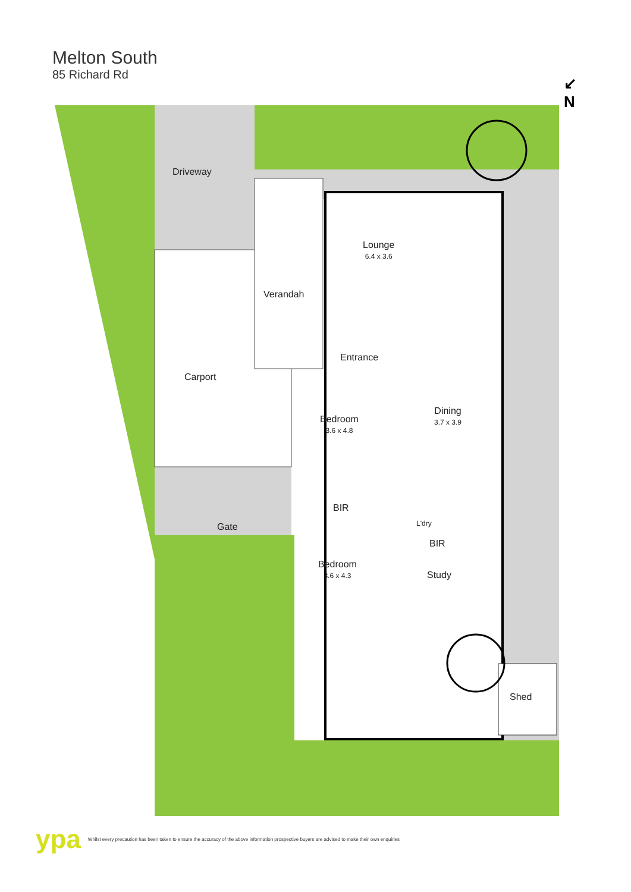Melton South
85 Richard Rd
↙
N
Driveway
Lounge
6.4 x 3.6
Verandah
Entrance
Carport
Bedroom
3.6 x 4.8
Dining
3.7 x 3.9
BIR
L'dry
BIR
Gate
Bedroom
3.6 x 4.3
Study
Shed
ypa Whilst every precaution has been taken to ensure the accuracy of the above information prospective buyers are advised to make their own enquiries